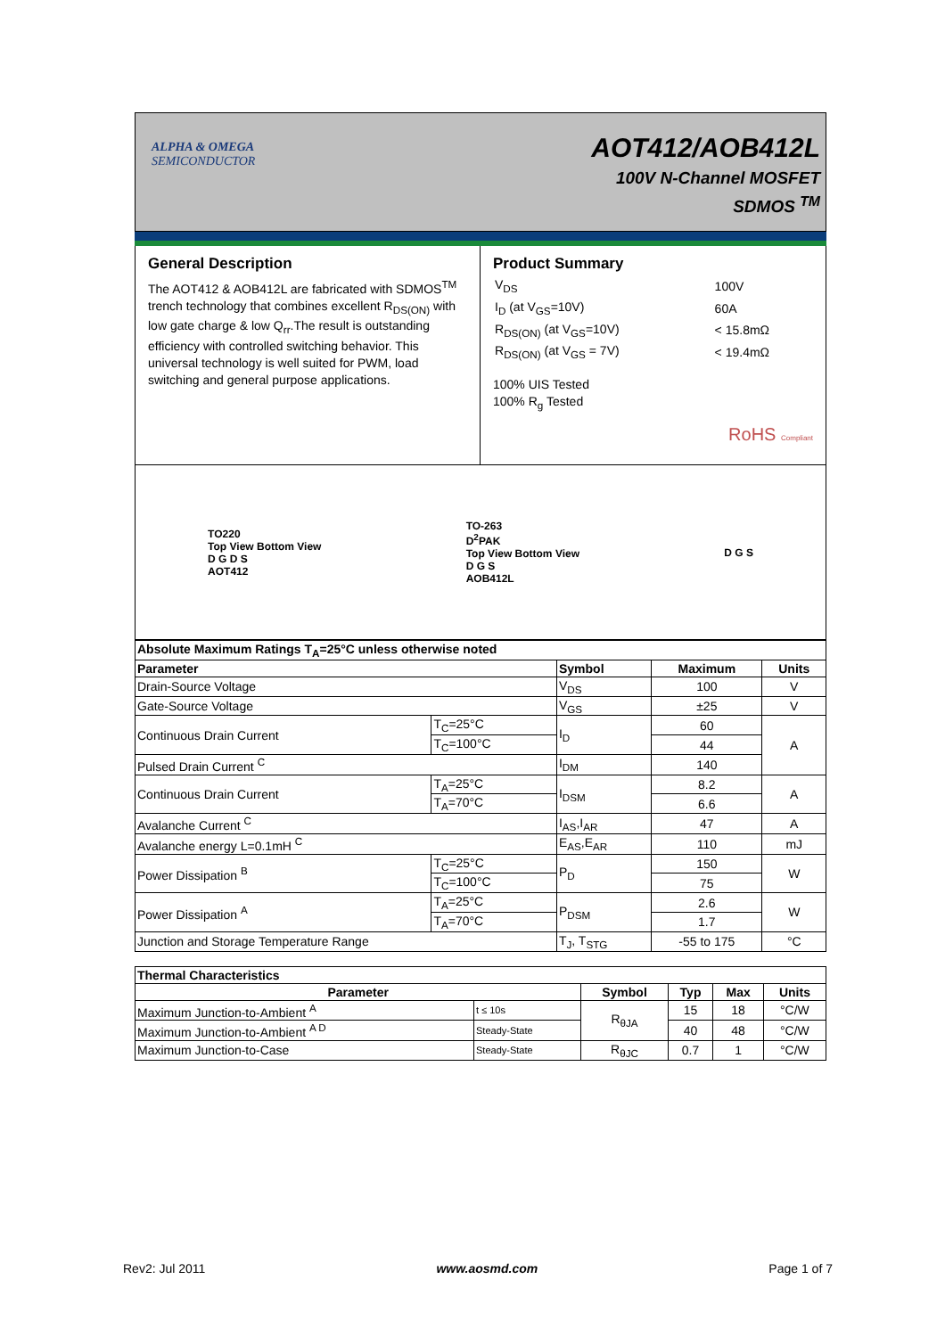ALPHA & OMEGA
SEMICONDUCTOR
AOT412/AOB412L
100V N-Channel MOSFET
SDMOS <sup>TM</sup>
General Description
The AOT412 & AOB412L are fabricated with SDMOS<sup>TM</sup> trench technology that combines excellent R<sub>DS(ON)</sub> with low gate charge & low Q<sub>rr</sub>.The result is outstanding efficiency with controlled switching behavior. This universal technology is well suited for PWM, load switching and general purpose applications.
Product Summary
| V<sub>DS</sub> | 100V |
| I<sub>D</sub> (at V<sub>GS</sub>=10V) | 60A |
| R<sub>DS(ON)</sub> (at V<sub>GS</sub>=10V) | < 15.8mΩ |
| R<sub>DS(ON)</sub> (at V<sub>GS</sub> = 7V) | < 19.4mΩ |
100% UIS Tested
100% R<sub>g</sub> Tested
RoHS Compliant
TO220
Top View Bottom View
D G D S
AOT412
TO-263
D<sup>2</sup>PAK
Top View Bottom View
D G S
AOB412L
D G S
| Absolute Maximum Ratings T<sub>A</sub>=25°C unless otherwise noted | | | | |
| Parameter | | Symbol | Maximum | Units |
| Drain-Source Voltage | | V<sub>DS</sub> | 100 | V |
| Gate-Source Voltage | | V<sub>GS</sub> | ±25 | V |
| Continuous Drain Current | T<sub>C</sub>=25°C | I<sub>D</sub> | 60 | A |
| | T<sub>C</sub>=100°C | | 44 | |
| Pulsed Drain Current <sup>C</sup> | | I<sub>DM</sub> | 140 | |
| Continuous Drain Current | T<sub>A</sub>=25°C | I<sub>DSM</sub> | 8.2 | A |
| | T<sub>A</sub>=70°C | | 6.6 | |
| Avalanche Current <sup>C</sup> | | I<sub>AS</sub>,I<sub>AR</sub> | 47 | A |
| Avalanche energy L=0.1mH <sup>C</sup> | | E<sub>AS</sub>,E<sub>AR</sub> | 110 | mJ |
| Power Dissipation <sup>B</sup> | T<sub>C</sub>=25°C | P<sub>D</sub> | 150 | W |
| | T<sub>C</sub>=100°C | | 75 | |
| Power Dissipation <sup>A</sup> | T<sub>A</sub>=25°C | P<sub>DSM</sub> | 2.6 | W |
| | T<sub>A</sub>=70°C | | 1.7 | |
| Junction and Storage Temperature Range | | T<sub>J</sub>, T<sub>STG</sub> | -55 to 175 | °C |
| Thermal Characteristics | | | | | |
| Parameter | | Symbol | Typ | Max | Units |
| Maximum Junction-to-Ambient <sup>A</sup> | t ≤ 10s | R<sub>θJA</sub> | 15 | 18 | °C/W |
| Maximum Junction-to-Ambient <sup>A D</sup> | Steady-State | | 40 | 48 | °C/W |
| Maximum Junction-to-Case | Steady-State | R<sub>θJC</sub> | 0.7 | 1 | °C/W |
Rev2: Jul 2011 www.aosmd.com Page 1 of 7